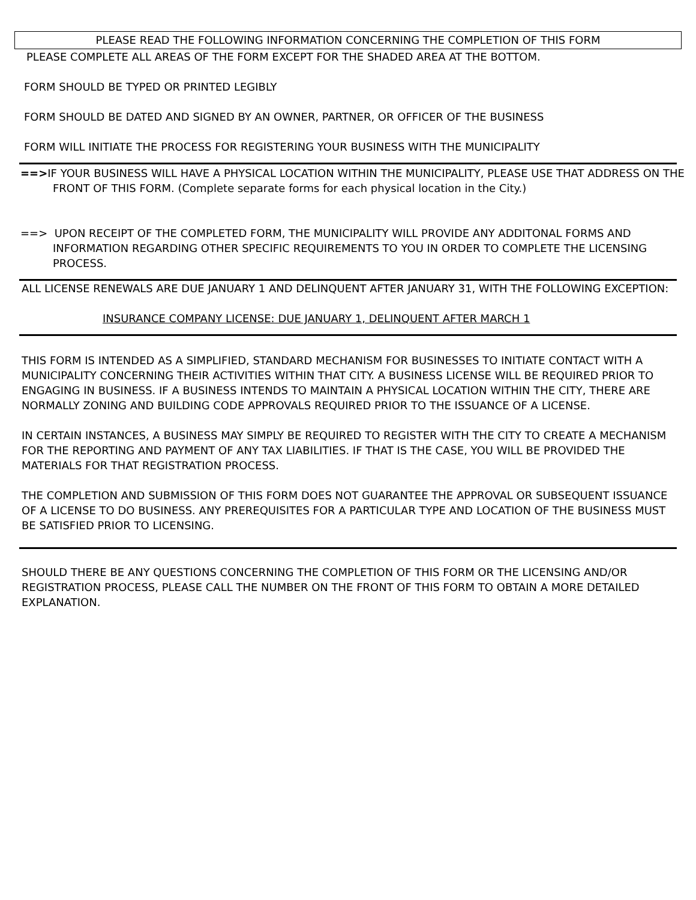PLEASE READ THE FOLLOWING INFORMATION CONCERNING THE COMPLETION OF THIS FORM
PLEASE COMPLETE ALL AREAS OF THE FORM EXCEPT FOR THE SHADED AREA AT THE BOTTOM.
FORM SHOULD BE TYPED OR PRINTED LEGIBLY
FORM SHOULD BE DATED AND SIGNED BY AN OWNER, PARTNER, OR OFFICER OF THE BUSINESS
FORM WILL INITIATE THE PROCESS FOR REGISTERING YOUR BUSINESS WITH THE MUNICIPALITY
==>IF YOUR BUSINESS WILL HAVE A PHYSICAL LOCATION WITHIN THE MUNICIPALITY, PLEASE USE THAT ADDRESS ON THE FRONT OF THIS FORM. (Complete separate forms for each physical location in the City.)
==> UPON RECEIPT OF THE COMPLETED FORM, THE MUNICIPALITY WILL PROVIDE ANY ADDITONAL FORMS AND INFORMATION REGARDING OTHER SPECIFIC REQUIREMENTS TO YOU IN ORDER TO COMPLETE THE LICENSING PROCESS.
ALL LICENSE RENEWALS ARE DUE JANUARY 1 AND DELINQUENT AFTER JANUARY 31, WITH THE FOLLOWING EXCEPTION:
INSURANCE COMPANY LICENSE: DUE JANUARY 1, DELINQUENT AFTER MARCH 1
THIS FORM IS INTENDED AS A SIMPLIFIED, STANDARD MECHANISM FOR BUSINESSES TO INITIATE CONTACT WITH A MUNICIPALITY CONCERNING THEIR ACTIVITIES WITHIN THAT CITY. A BUSINESS LICENSE WILL BE REQUIRED PRIOR TO ENGAGING IN BUSINESS. IF A BUSINESS INTENDS TO MAINTAIN A PHYSICAL LOCATION WITHIN THE CITY, THERE ARE NORMALLY ZONING AND BUILDING CODE APPROVALS REQUIRED PRIOR TO THE ISSUANCE OF A LICENSE.
IN CERTAIN INSTANCES, A BUSINESS MAY SIMPLY BE REQUIRED TO REGISTER WITH THE CITY TO CREATE A MECHANISM FOR THE REPORTING AND PAYMENT OF ANY TAX LIABILITIES. IF THAT IS THE CASE, YOU WILL BE PROVIDED THE MATERIALS FOR THAT REGISTRATION PROCESS.
THE COMPLETION AND SUBMISSION OF THIS FORM DOES NOT GUARANTEE THE APPROVAL OR SUBSEQUENT ISSUANCE OF A LICENSE TO DO BUSINESS. ANY PREREQUISITES FOR A PARTICULAR TYPE AND LOCATION OF THE BUSINESS MUST BE SATISFIED PRIOR TO LICENSING.
SHOULD THERE BE ANY QUESTIONS CONCERNING THE COMPLETION OF THIS FORM OR THE LICENSING AND/OR REGISTRATION PROCESS, PLEASE CALL THE NUMBER ON THE FRONT OF THIS FORM TO OBTAIN A MORE DETAILED EXPLANATION.